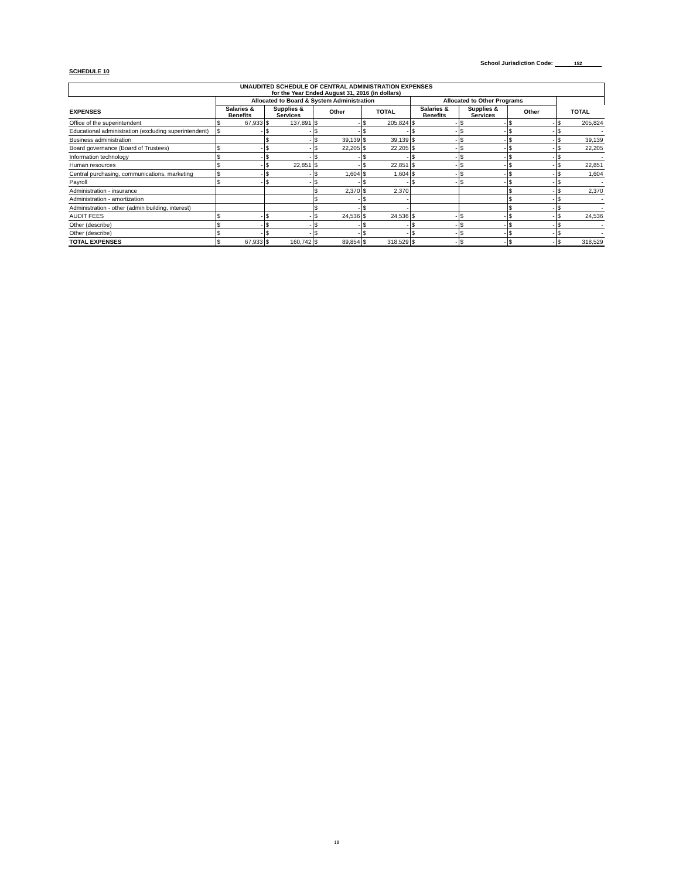School Jurisdiction Code: 152
SCHEDULE 10
| UNAUDITED SCHEDULE OF CENTRAL ADMINISTRATION EXPENSES for the Year Ended August 31, 2016 (in dollars) | | | | | | | | | | | | | | | | |
| | Allocated to Board & System Administration | | | | | | | | Allocated to Other Programs | | | | | | | |
| EXPENSES | Salaries & Benefits | | Supplies & Services | | Other | | TOTAL | | Salaries & Benefits | | Supplies & Services | | Other | | TOTAL | |
| Office of the superintendent | $ | 67,933 | $ | 137,891 | $ | - | $ | 205,824 | $ | - | $ | - | $ | - | $ | 205,824 |
| Educational administration (excluding superintendent) | $ | - | $ | - | $ | - | $ | - | $ | - | $ | - | $ | - | $ | - |
| Business administration | | | $ | - | $ | 39,139 | $ | 39,139 | $ | - | $ | - | $ | - | $ | 39,139 |
| Board governance (Board of Trustees) | $ | - | $ | - | $ | 22,205 | $ | 22,205 | $ | - | $ | - | $ | - | $ | 22,205 |
| Information technology | $ | - | $ | - | $ | - | $ | - | $ | - | $ | - | $ | - | $ | - |
| Human resources | $ | - | $ | 22,851 | $ | - | $ | 22,851 | $ | - | $ | - | $ | - | $ | 22,851 |
| Central purchasing, communications, marketing | $ | - | $ | - | $ | 1,604 | $ | 1,604 | $ | - | $ | - | $ | - | $ | 1,604 |
| Payroll | $ | - | $ | - | $ | - | $ | - | $ | - | $ | - | $ | - | $ | - |
| Administration - insurance | | | | | $ | 2,370 | $ | 2,370 | | | | | $ | - | $ | 2,370 |
| Administration - amortization | | | | | $ | - | $ | - | | | | | $ | - | $ | - |
| Administration - other (admin building, interest) | | | | | $ | - | $ | - | | | | | $ | - | $ | - |
| AUDIT FEES | $ | - | $ | - | $ | 24,536 | $ | 24,536 | $ | - | $ | - | $ | - | $ | 24,536 |
| Other (describe) | $ | - | $ | - | $ | - | $ | - | $ | - | $ | - | $ | - | $ | - |
| Other (describe) | $ | - | $ | - | $ | - | $ | - | $ | - | $ | - | $ | - | $ | - |
| TOTAL EXPENSES | $ | 67,933 | $ | 160,742 | $ | 89,854 | $ | 318,529 | $ | - | $ | - | $ | - | $ | 318,529 |
18